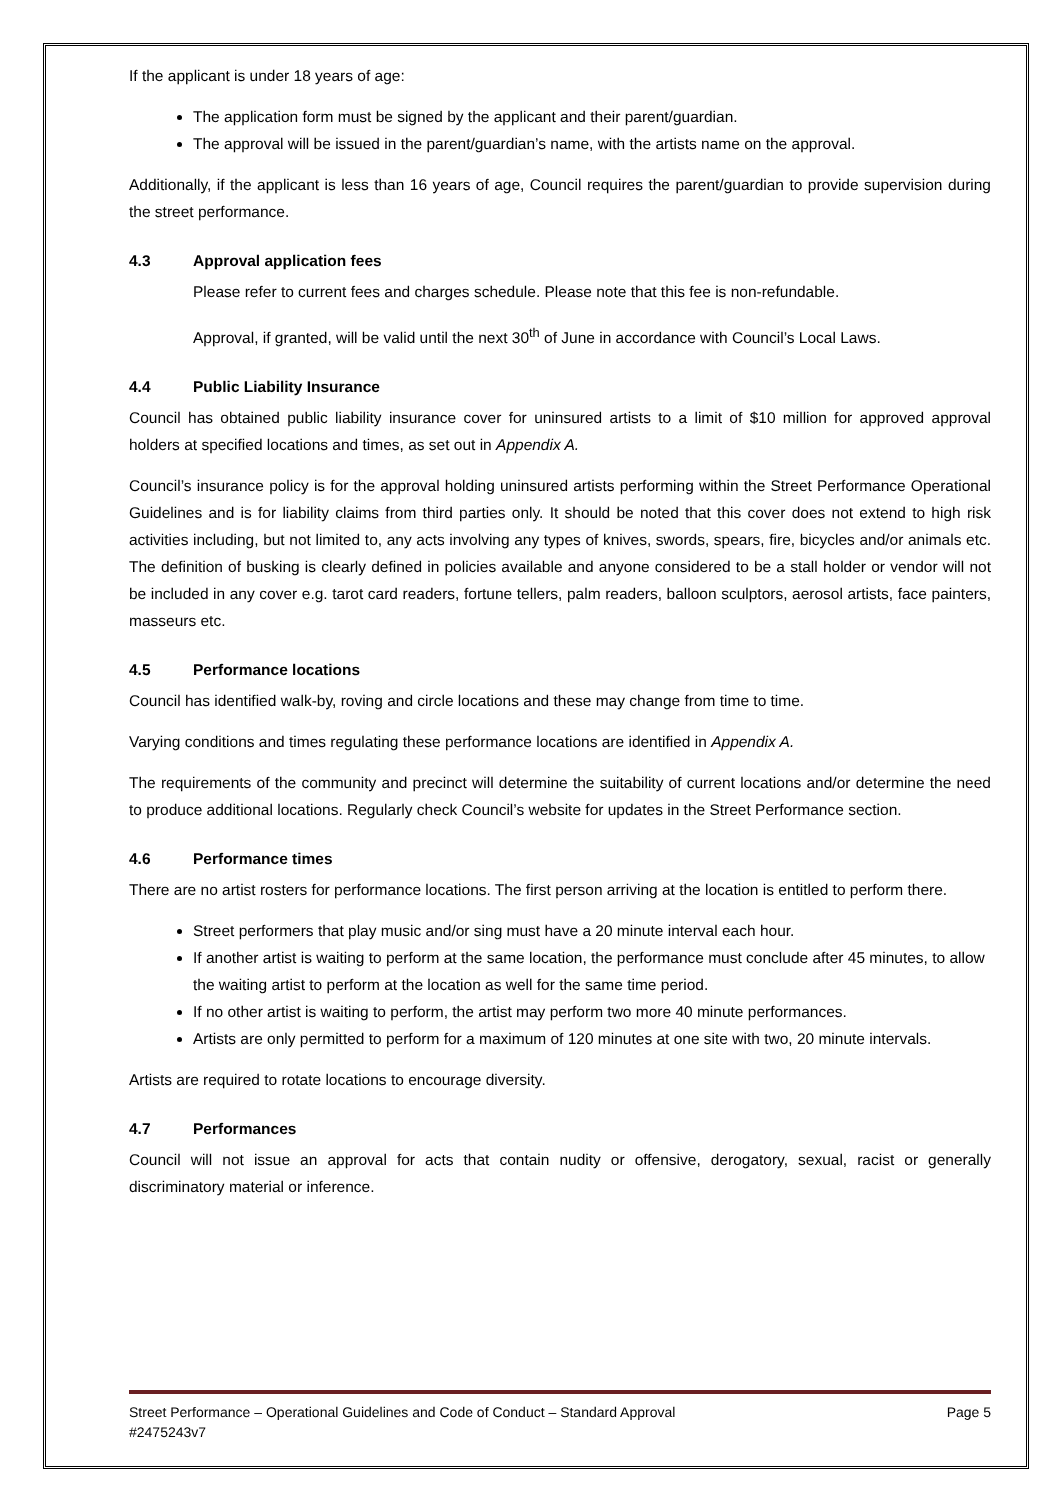If the applicant is under 18 years of age:
The application form must be signed by the applicant and their parent/guardian.
The approval will be issued in the parent/guardian’s name, with the artists name on the approval.
Additionally, if the applicant is less than 16 years of age, Council requires the parent/guardian to provide supervision during the street performance.
4.3 Approval application fees
Please refer to current fees and charges schedule. Please note that this fee is non-refundable.
Approval, if granted, will be valid until the next 30<sup>th</sup> of June in accordance with Council’s Local Laws.
4.4 Public Liability Insurance
Council has obtained public liability insurance cover for uninsured artists to a limit of $10 million for approved approval holders at specified locations and times, as set out in Appendix A.
Council’s insurance policy is for the approval holding uninsured artists performing within the Street Performance Operational Guidelines and is for liability claims from third parties only. It should be noted that this cover does not extend to high risk activities including, but not limited to, any acts involving any types of knives, swords, spears, fire, bicycles and/or animals etc. The definition of busking is clearly defined in policies available and anyone considered to be a stall holder or vendor will not be included in any cover e.g. tarot card readers, fortune tellers, palm readers, balloon sculptors, aerosol artists, face painters, masseurs etc.
4.5 Performance locations
Council has identified walk-by, roving and circle locations and these may change from time to time.
Varying conditions and times regulating these performance locations are identified in Appendix A.
The requirements of the community and precinct will determine the suitability of current locations and/or determine the need to produce additional locations. Regularly check Council’s website for updates in the Street Performance section.
4.6 Performance times
There are no artist rosters for performance locations. The first person arriving at the location is entitled to perform there.
Street performers that play music and/or sing must have a 20 minute interval each hour.
If another artist is waiting to perform at the same location, the performance must conclude after 45 minutes, to allow the waiting artist to perform at the location as well for the same time period.
If no other artist is waiting to perform, the artist may perform two more 40 minute performances.
Artists are only permitted to perform for a maximum of 120 minutes at one site with two, 20 minute intervals.
Artists are required to rotate locations to encourage diversity.
4.7 Performances
Council will not issue an approval for acts that contain nudity or offensive, derogatory, sexual, racist or generally discriminatory material or inference.
Page 5 Street Performance – Operational Guidelines and Code of Conduct – Standard Approval
#2475243v7